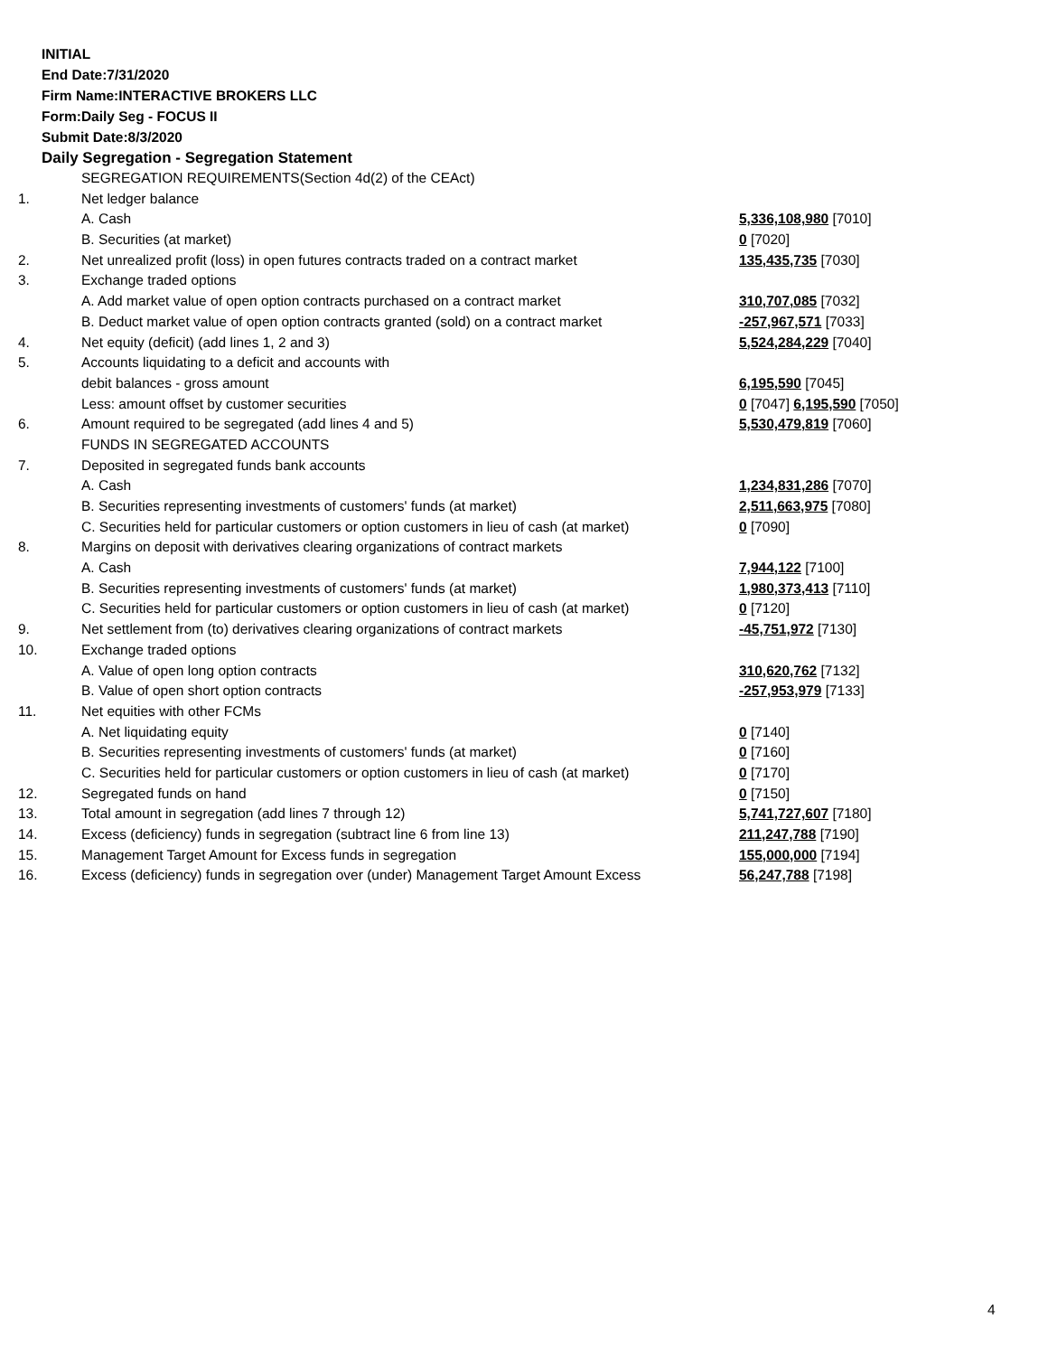INITIAL
End Date:7/31/2020
Firm Name:INTERACTIVE BROKERS LLC
Form:Daily Seg - FOCUS II
Submit Date:8/3/2020
Daily Segregation - Segregation Statement
| | SEGREGATION REQUIREMENTS(Section 4d(2) of the CEAct) | |
| 1. | Net ledger balance | |
| | A. Cash | 5,336,108,980 [7010] |
| | B. Securities (at market) | 0 [7020] |
| 2. | Net unrealized profit (loss) in open futures contracts traded on a contract market | 135,435,735 [7030] |
| 3. | Exchange traded options | |
| | A. Add market value of open option contracts purchased on a contract market | 310,707,085 [7032] |
| | B. Deduct market value of open option contracts granted (sold) on a contract market | -257,967,571 [7033] |
| 4. | Net equity (deficit) (add lines 1, 2 and 3) | 5,524,284,229 [7040] |
| 5. | Accounts liquidating to a deficit and accounts with | |
| | debit balances - gross amount | 6,195,590 [7045] |
| | Less: amount offset by customer securities | 0 [7047] 6,195,590 [7050] |
| 6. | Amount required to be segregated (add lines 4 and 5) | 5,530,479,819 [7060] |
| | FUNDS IN SEGREGATED ACCOUNTS | |
| 7. | Deposited in segregated funds bank accounts | |
| | A. Cash | 1,234,831,286 [7070] |
| | B. Securities representing investments of customers' funds (at market) | 2,511,663,975 [7080] |
| | C. Securities held for particular customers or option customers in lieu of cash (at market) | 0 [7090] |
| 8. | Margins on deposit with derivatives clearing organizations of contract markets | |
| | A. Cash | 7,944,122 [7100] |
| | B. Securities representing investments of customers' funds (at market) | 1,980,373,413 [7110] |
| | C. Securities held for particular customers or option customers in lieu of cash (at market) | 0 [7120] |
| 9. | Net settlement from (to) derivatives clearing organizations of contract markets | -45,751,972 [7130] |
| 10. | Exchange traded options | |
| | A. Value of open long option contracts | 310,620,762 [7132] |
| | B. Value of open short option contracts | -257,953,979 [7133] |
| 11. | Net equities with other FCMs | |
| | A. Net liquidating equity | 0 [7140] |
| | B. Securities representing investments of customers' funds (at market) | 0 [7160] |
| | C. Securities held for particular customers or option customers in lieu of cash (at market) | 0 [7170] |
| 12. | Segregated funds on hand | 0 [7150] |
| 13. | Total amount in segregation (add lines 7 through 12) | 5,741,727,607 [7180] |
| 14. | Excess (deficiency) funds in segregation (subtract line 6 from line 13) | 211,247,788 [7190] |
| 15. | Management Target Amount for Excess funds in segregation | 155,000,000 [7194] |
| 16. | Excess (deficiency) funds in segregation over (under) Management Target Amount Excess | 56,247,788 [7198] |
4